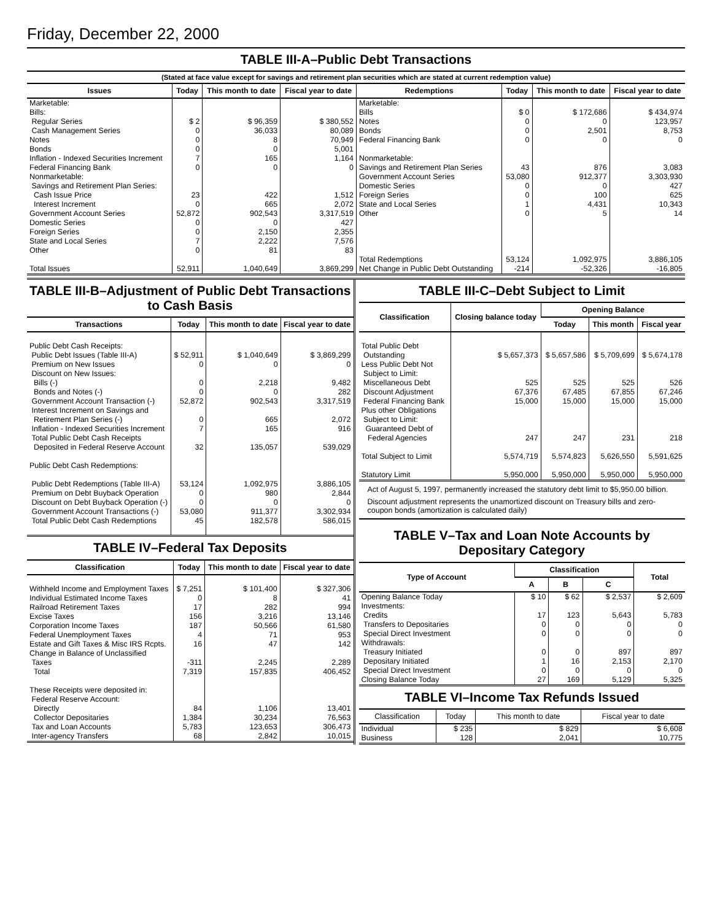Friday, December 22, 2000
TABLE III-A–Public Debt Transactions
(Stated at face value except for savings and retirement plan securities which are stated at current redemption value)
| Issues | Today | This month to date | Fiscal year to date |
| --- | --- | --- | --- |
| Marketable: Bills: Regular Series Cash Management Series Notes Bonds Inflation - Indexed Securities Increment Federal Financing Bank Nonmarketable: Savings and Retirement Plan Series: Cash Issue Price Interest Increment Government Account Series Domestic Series Foreign Series State and Local Series Other Total Issues | $ 2 0 0 0 7 0 23 0 52,872 0 0 7 0 52,911 | $ 96,359 36,033 8 0 165 0 422 665 902,543 0 2,150 2,222 81 1,040,649 | $ 380,552 80,089 70,949 5,001 1,164 0 1,512 2,072 3,317,519 427 2,355 7,576 83 3,869,299 |
| Redemptions | Today | This month to date | Fiscal year to date |
| --- | --- | --- | --- |
| Marketable: Bills Notes Bonds Federal Financing Bank Nonmarketable: Savings and Retirement Plan Series Government Account Series Domestic Series Foreign Series State and Local Series Other Total Redemptions Net Change in Public Debt Outstanding | $ 0 0 0 0 43 53,080 0 0 1 0 53,124 -214 | $ 172,686 0 2,501 0 876 912,377 0 100 4,431 5 1,092,975 -52,326 | $ 434,974 123,957 8,753 0 3,083 3,303,930 427 625 10,343 14 3,886,105 -16,805 |
TABLE III-B–Adjustment of Public Debt Transactions to Cash Basis
| Transactions | Today | This month to date | Fiscal year to date |
| --- | --- | --- | --- |
| Public Debt Cash Receipts: Public Debt Issues (Table III-A) Premium on New Issues Discount on New Issues: Bills (-) Bonds and Notes (-) Government Account Transaction (-) Interest Increment on Savings and Retirement Plan Series (-) Inflation - Indexed Securities Increment Total Public Debt Cash Receipts Deposited in Federal Reserve Account Public Debt Cash Redemptions: Public Debt Redemptions (Table III-A) Premium on Debt Buyback Operation Discount on Debt Buyback Operation (-) Government Account Transactions (-) Total Public Debt Cash Redemptions | $ 52,911 0 0 0 52,872 0 7 32 53,124 0 0 53,080 45 | $ 1,040,649 0 2,218 0 902,543 665 165 135,057 1,092,975 980 0 911,377 182,578 | $ 3,869,299 0 9,482 282 3,317,519 2,072 916 539,029 3,886,105 2,844 0 3,302,934 586,015 |
TABLE IV–Federal Tax Deposits
| Classification | Today | This month to date | Fiscal year to date |
| --- | --- | --- | --- |
| Withheld Income and Employment Taxes Individual Estimated Income Taxes Railroad Retirement Taxes Excise Taxes Corporation Income Taxes Federal Unemployment Taxes Estate and Gift Taxes & Misc IRS Rcpts. Change in Balance of Unclassified Taxes Total These Receipts were deposited in: Federal Reserve Account: Directly Collector Depositaries Tax and Loan Accounts Inter-agency Transfers | $ 7,251 0 17 156 187 4 16 -311 7,319 84 1,384 5,783 68 | $ 101,400 8 282 3,216 50,566 71 47 2,245 157,835 1,106 30,234 123,653 2,842 | $ 327,306 41 994 13,146 61,580 953 142 2,289 406,452 13,401 76,563 306,473 10,015 |
TABLE III-C–Debt Subject to Limit
| Classification | Closing balance today | Opening Balance | | |
| --- | --- | --- | --- | --- |
| | | Today | This month | Fiscal year |
| Total Public Debt Outstanding Less Public Debt Not Subject to Limit: Miscellaneous Debt Discount Adjustment Federal Financing Bank Plus other Obligations Subject to Limit: Guaranteed Debt of Federal Agencies Total Subject to Limit Statutory Limit | $ 5,657,373 525 67,376 15,000 247 5,574,719 5,950,000 | $ 5,657,586 525 67,485 15,000 247 5,574,823 5,950,000 | $ 5,709,699 525 67,855 15,000 231 5,626,550 5,950,000 | $ 5,674,178 526 67,246 15,000 218 5,591,625 5,950,000 |
Act of August 5, 1997, permanently increased the statutory debt limit to $5,950.00 billion.
Discount adjustment represents the unamortized discount on Treasury bills and zero-coupon bonds (amortization is calculated daily)
TABLE V–Tax and Loan Note Accounts by Depositary Category
| Type of Account | Classification | | | Total |
| --- | --- | --- | --- | --- |
| | A | B | C | |
| Opening Balance Today Investments: Credits Transfers to Depositaries Special Direct Investment Withdrawals: Treasury Initiated Depositary Initiated Special Direct Investment Closing Balance Today | $ 10 17 0 0 0 1 0 27 | $ 62 123 0 0 0 16 0 169 | $ 2,537 5,643 0 0 897 2,153 0 5,129 | $ 2,609 5,783 0 0 897 2,170 0 5,325 |
TABLE VI–Income Tax Refunds Issued
| Classification | Today | This month to date | Fiscal year to date |
| --- | --- | --- | --- |
| Individual Business | $ 235 128 | $ 829 2,041 | $ 6,608 10,775 |